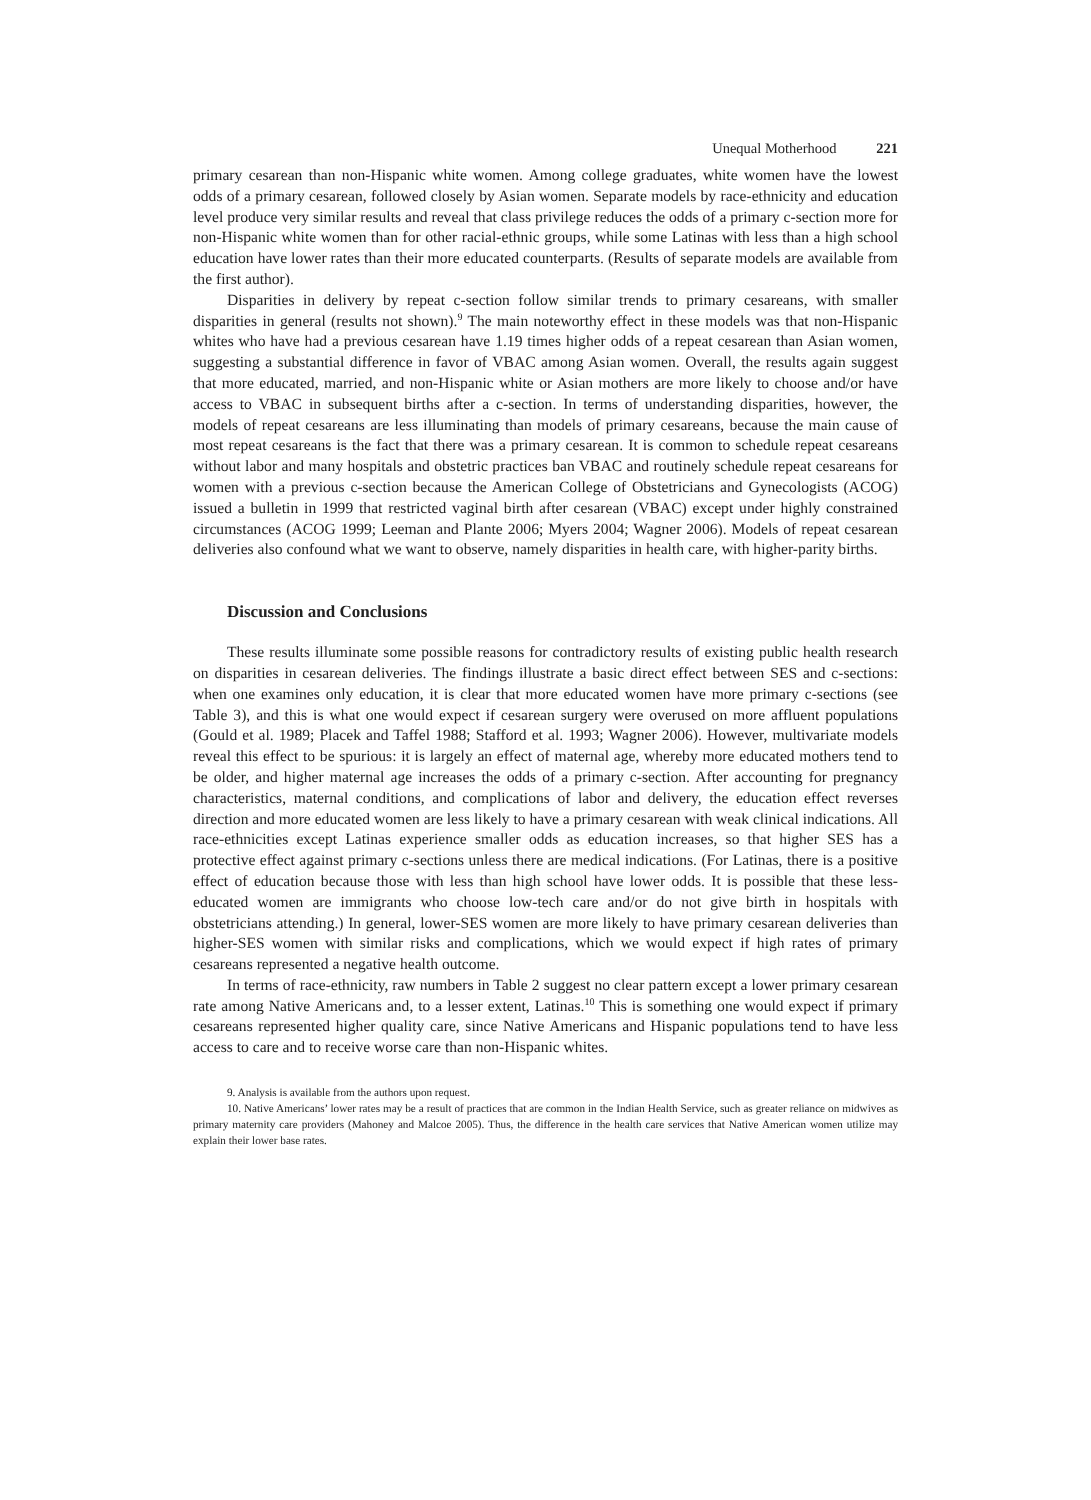Unequal Motherhood 221
primary cesarean than non-Hispanic white women. Among college graduates, white women have the lowest odds of a primary cesarean, followed closely by Asian women. Separate models by race-ethnicity and education level produce very similar results and reveal that class privilege reduces the odds of a primary c-section more for non-Hispanic white women than for other racial-ethnic groups, while some Latinas with less than a high school education have lower rates than their more educated counterparts. (Results of separate models are available from the first author).
Disparities in delivery by repeat c-section follow similar trends to primary cesareans, with smaller disparities in general (results not shown).<sup>9</sup> The main noteworthy effect in these models was that non-Hispanic whites who have had a previous cesarean have 1.19 times higher odds of a repeat cesarean than Asian women, suggesting a substantial difference in favor of VBAC among Asian women. Overall, the results again suggest that more educated, married, and non-Hispanic white or Asian mothers are more likely to choose and/or have access to VBAC in subsequent births after a c-section. In terms of understanding disparities, however, the models of repeat cesareans are less illuminating than models of primary cesareans, because the main cause of most repeat cesareans is the fact that there was a primary cesarean. It is common to schedule repeat cesareans without labor and many hospitals and obstetric practices ban VBAC and routinely schedule repeat cesareans for women with a previous c-section because the American College of Obstetricians and Gynecologists (ACOG) issued a bulletin in 1999 that restricted vaginal birth after cesarean (VBAC) except under highly constrained circumstances (ACOG 1999; Leeman and Plante 2006; Myers 2004; Wagner 2006). Models of repeat cesarean deliveries also confound what we want to observe, namely disparities in health care, with higher-parity births.
Discussion and Conclusions
These results illuminate some possible reasons for contradictory results of existing public health research on disparities in cesarean deliveries. The findings illustrate a basic direct effect between SES and c-sections: when one examines only education, it is clear that more educated women have more primary c-sections (see Table 3), and this is what one would expect if cesarean surgery were overused on more affluent populations (Gould et al. 1989; Placek and Taffel 1988; Stafford et al. 1993; Wagner 2006). However, multivariate models reveal this effect to be spurious: it is largely an effect of maternal age, whereby more educated mothers tend to be older, and higher maternal age increases the odds of a primary c-section. After accounting for pregnancy characteristics, maternal conditions, and complications of labor and delivery, the education effect reverses direction and more educated women are less likely to have a primary cesarean with weak clinical indications. All race-ethnicities except Latinas experience smaller odds as education increases, so that higher SES has a protective effect against primary c-sections unless there are medical indications. (For Latinas, there is a positive effect of education because those with less than high school have lower odds. It is possible that these less-educated women are immigrants who choose low-tech care and/or do not give birth in hospitals with obstetricians attending.) In general, lower-SES women are more likely to have primary cesarean deliveries than higher-SES women with similar risks and complications, which we would expect if high rates of primary cesareans represented a negative health outcome.
In terms of race-ethnicity, raw numbers in Table 2 suggest no clear pattern except a lower primary cesarean rate among Native Americans and, to a lesser extent, Latinas.<sup>10</sup> This is something one would expect if primary cesareans represented higher quality care, since Native Americans and Hispanic populations tend to have less access to care and to receive worse care than non-Hispanic whites.
9. Analysis is available from the authors upon request.
10. Native Americans’ lower rates may be a result of practices that are common in the Indian Health Service, such as greater reliance on midwives as primary maternity care providers (Mahoney and Malcoe 2005). Thus, the difference in the health care services that Native American women utilize may explain their lower base rates.